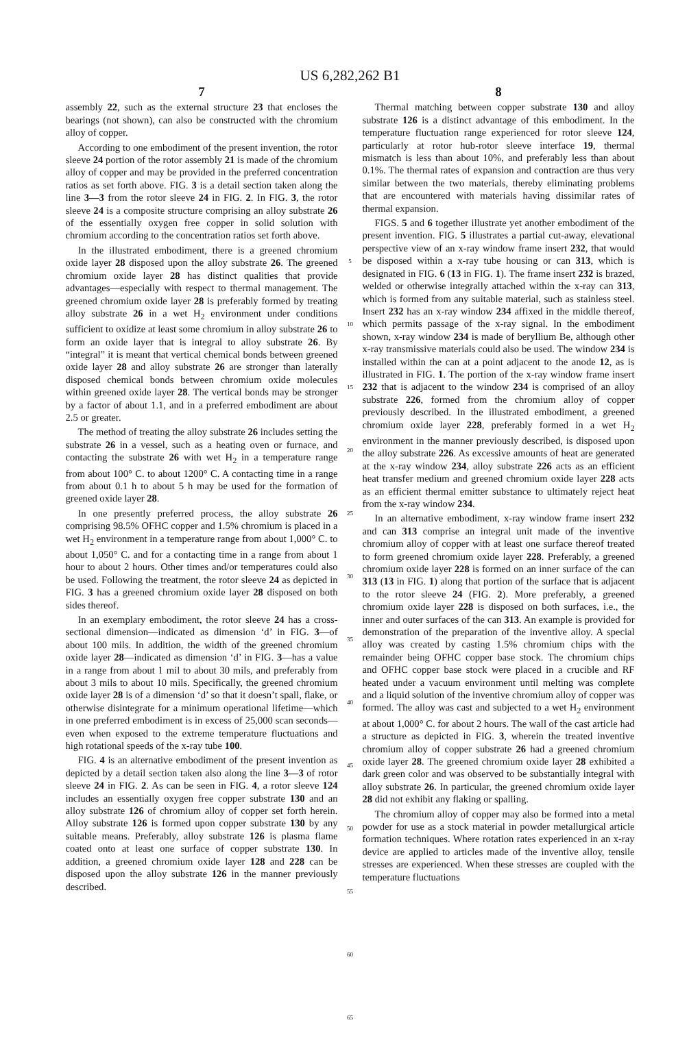US 6,282,262 B1
7
assembly 22, such as the external structure 23 that encloses the bearings (not shown), can also be constructed with the chromium alloy of copper.
According to one embodiment of the present invention, the rotor sleeve 24 portion of the rotor assembly 21 is made of the chromium alloy of copper and may be provided in the preferred concentration ratios as set forth above. FIG. 3 is a detail section taken along the line 3—3 from the rotor sleeve 24 in FIG. 2. In FIG. 3, the rotor sleeve 24 is a composite structure comprising an alloy substrate 26 of the essentially oxygen free copper in solid solution with chromium according to the concentration ratios set forth above.
In the illustrated embodiment, there is a greened chromium oxide layer 28 disposed upon the alloy substrate 26. The greened chromium oxide layer 28 has distinct qualities that provide advantages—especially with respect to thermal management. The greened chromium oxide layer 28 is preferably formed by treating alloy substrate 26 in a wet H<sub>2</sub> environment under conditions sufficient to oxidize at least some chromium in alloy substrate 26 to form an oxide layer that is integral to alloy substrate 26. By “integral” it is meant that vertical chemical bonds between greened oxide layer 28 and alloy substrate 26 are stronger than laterally disposed chemical bonds between chromium oxide molecules within greened oxide layer 28. The vertical bonds may be stronger by a factor of about 1.1, and in a preferred embodiment are about 2.5 or greater.
The method of treating the alloy substrate 26 includes setting the substrate 26 in a vessel, such as a heating oven or furnace, and contacting the substrate 26 with wet H<sub>2</sub> in a temperature range from about 100° C. to about 1200° C. A contacting time in a range from about 0.1 h to about 5 h may be used for the formation of greened oxide layer 28.
In one presently preferred process, the alloy substrate 26 comprising 98.5% OFHC copper and 1.5% chromium is placed in a wet H<sub>2</sub> environment in a temperature range from about 1,000° C. to about 1,050° C. and for a contacting time in a range from about 1 hour to about 2 hours. Other times and/or temperatures could also be used. Following the treatment, the rotor sleeve 24 as depicted in FIG. 3 has a greened chromium oxide layer 28 disposed on both sides thereof.
In an exemplary embodiment, the rotor sleeve 24 has a cross-sectional dimension—indicated as dimension ‘d’ in FIG. 3—of about 100 mils. In addition, the width of the greened chromium oxide layer 28—indicated as dimension ‘d’ in FIG. 3—has a value in a range from about 1 mil to about 30 mils, and preferably from about 3 mils to about 10 mils. Specifically, the greened chromium oxide layer 28 is of a dimension ‘d’ so that it doesn’t spall, flake, or otherwise disintegrate for a minimum operational lifetime—which in one preferred embodiment is in excess of 25,000 scan seconds—even when exposed to the extreme temperature fluctuations and high rotational speeds of the x-ray tube 100.
FIG. 4 is an alternative embodiment of the present invention as depicted by a detail section taken also along the line 3—3 of rotor sleeve 24 in FIG. 2. As can be seen in FIG. 4, a rotor sleeve 124 includes an essentially oxygen free copper substrate 130 and an alloy substrate 126 of chromium alloy of copper set forth herein. Alloy substrate 126 is formed upon copper substrate 130 by any suitable means. Preferably, alloy substrate 126 is plasma flame coated onto at least one surface of copper substrate 130. In addition, a greened chromium oxide layer 128 and 228 can be disposed upon the alloy substrate 126 in the manner previously described.
5
10
15
20
25
30
35
40
45
50
55
60
65
8
Thermal matching between copper substrate 130 and alloy substrate 126 is a distinct advantage of this embodiment. In the temperature fluctuation range experienced for rotor sleeve 124, particularly at rotor hub-rotor sleeve interface 19, thermal mismatch is less than about 10%, and preferably less than about 0.1%. The thermal rates of expansion and contraction are thus very similar between the two materials, thereby eliminating problems that are encountered with materials having dissimilar rates of thermal expansion.
FIGS. 5 and 6 together illustrate yet another embodiment of the present invention. FIG. 5 illustrates a partial cut-away, elevational perspective view of an x-ray window frame insert 232, that would be disposed within a x-ray tube housing or can 313, which is designated in FIG. 6 (13 in FIG. 1). The frame insert 232 is brazed, welded or otherwise integrally attached within the x-ray can 313, which is formed from any suitable material, such as stainless steel. Insert 232 has an x-ray window 234 affixed in the middle thereof, which permits passage of the x-ray signal. In the embodiment shown, x-ray window 234 is made of beryllium Be, although other x-ray transmissive materials could also be used. The window 234 is installed within the can at a point adjacent to the anode 12, as is illustrated in FIG. 1. The portion of the x-ray window frame insert 232 that is adjacent to the window 234 is comprised of an alloy substrate 226, formed from the chromium alloy of copper previously described. In the illustrated embodiment, a greened chromium oxide layer 228, preferably formed in a wet H<sub>2</sub> environment in the manner previously described, is disposed upon the alloy substrate 226. As excessive amounts of heat are generated at the x-ray window 234, alloy substrate 226 acts as an efficient heat transfer medium and greened chromium oxide layer 228 acts as an efficient thermal emitter substance to ultimately reject heat from the x-ray window 234.
In an alternative embodiment, x-ray window frame insert 232 and can 313 comprise an integral unit made of the inventive chromium alloy of copper with at least one surface thereof treated to form greened chromium oxide layer 228. Preferably, a greened chromium oxide layer 228 is formed on an inner surface of the can 313 (13 in FIG. 1) along that portion of the surface that is adjacent to the rotor sleeve 24 (FIG. 2). More preferably, a greened chromium oxide layer 228 is disposed on both surfaces, i.e., the inner and outer surfaces of the can 313. An example is provided for demonstration of the preparation of the inventive alloy. A special alloy was created by casting 1.5% chromium chips with the remainder being OFHC copper base stock. The chromium chips and OFHC copper base stock were placed in a crucible and RF heated under a vacuum environment until melting was complete and a liquid solution of the inventive chromium alloy of copper was formed. The alloy was cast and subjected to a wet H<sub>2</sub> environment at about 1,000° C. for about 2 hours. The wall of the cast article had a structure as depicted in FIG. 3, wherein the treated inventive chromium alloy of copper substrate 26 had a greened chromium oxide layer 28. The greened chromium oxide layer 28 exhibited a dark green color and was observed to be substantially integral with alloy substrate 26. In particular, the greened chromium oxide layer 28 did not exhibit any flaking or spalling.
The chromium alloy of copper may also be formed into a metal powder for use as a stock material in powder metallurgical article formation techniques. Where rotation rates experienced in an x-ray device are applied to articles made of the inventive alloy, tensile stresses are experienced. When these stresses are coupled with the temperature fluctuations